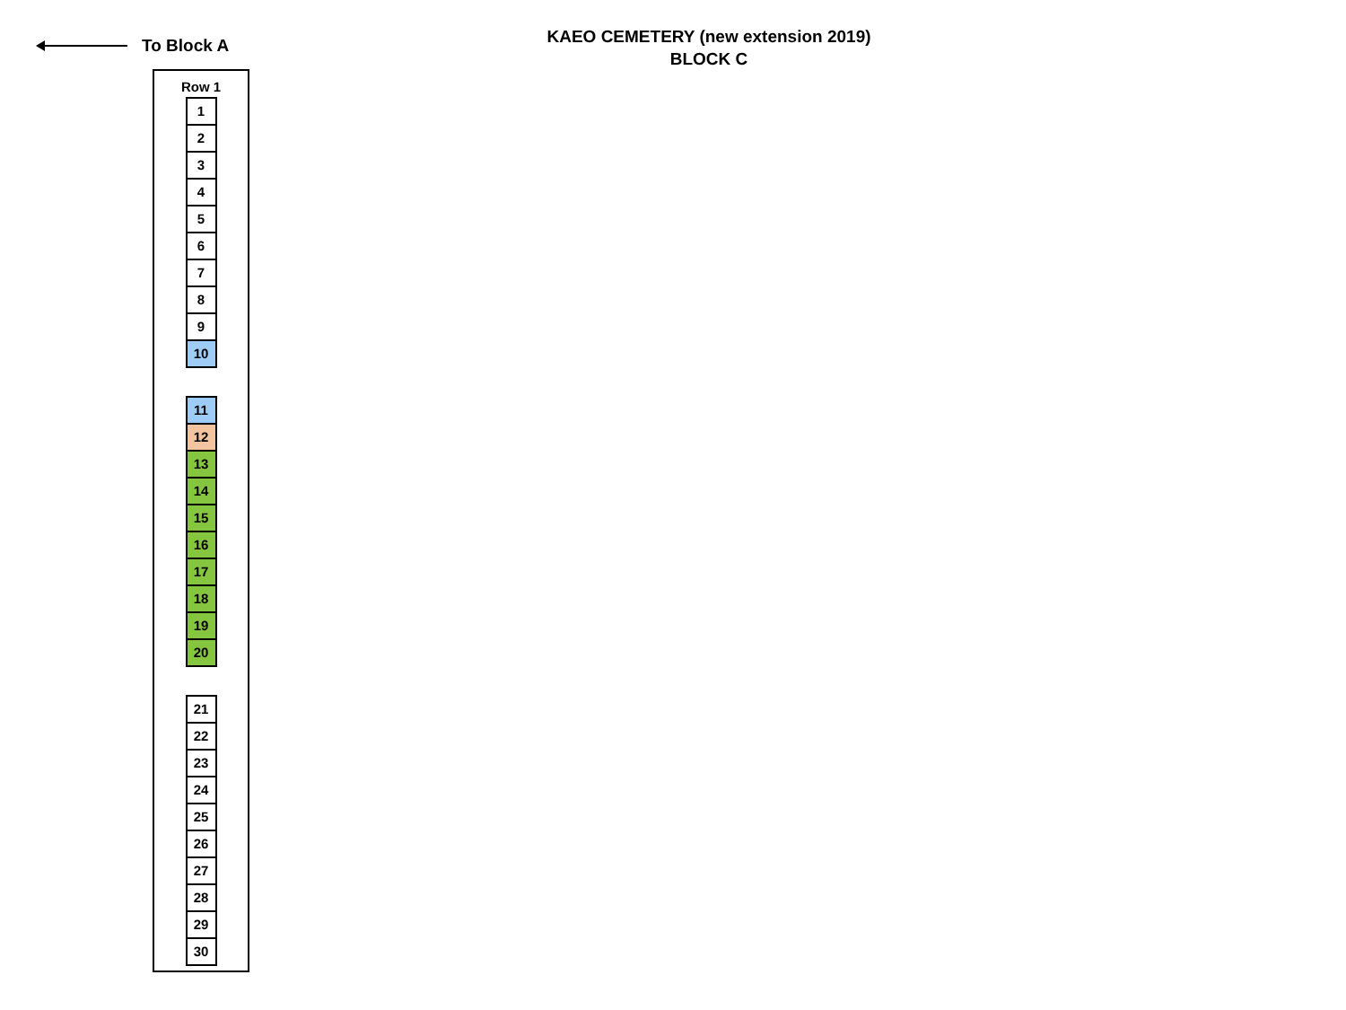To Block A
KAEO CEMETERY (new extension 2019)
BLOCK C
Row 1
1
2
3
4
5
6
7
8
9
10
11
12
13
14
15
16
17
18
19
20
21
22
23
24
25
26
27
28
29
30